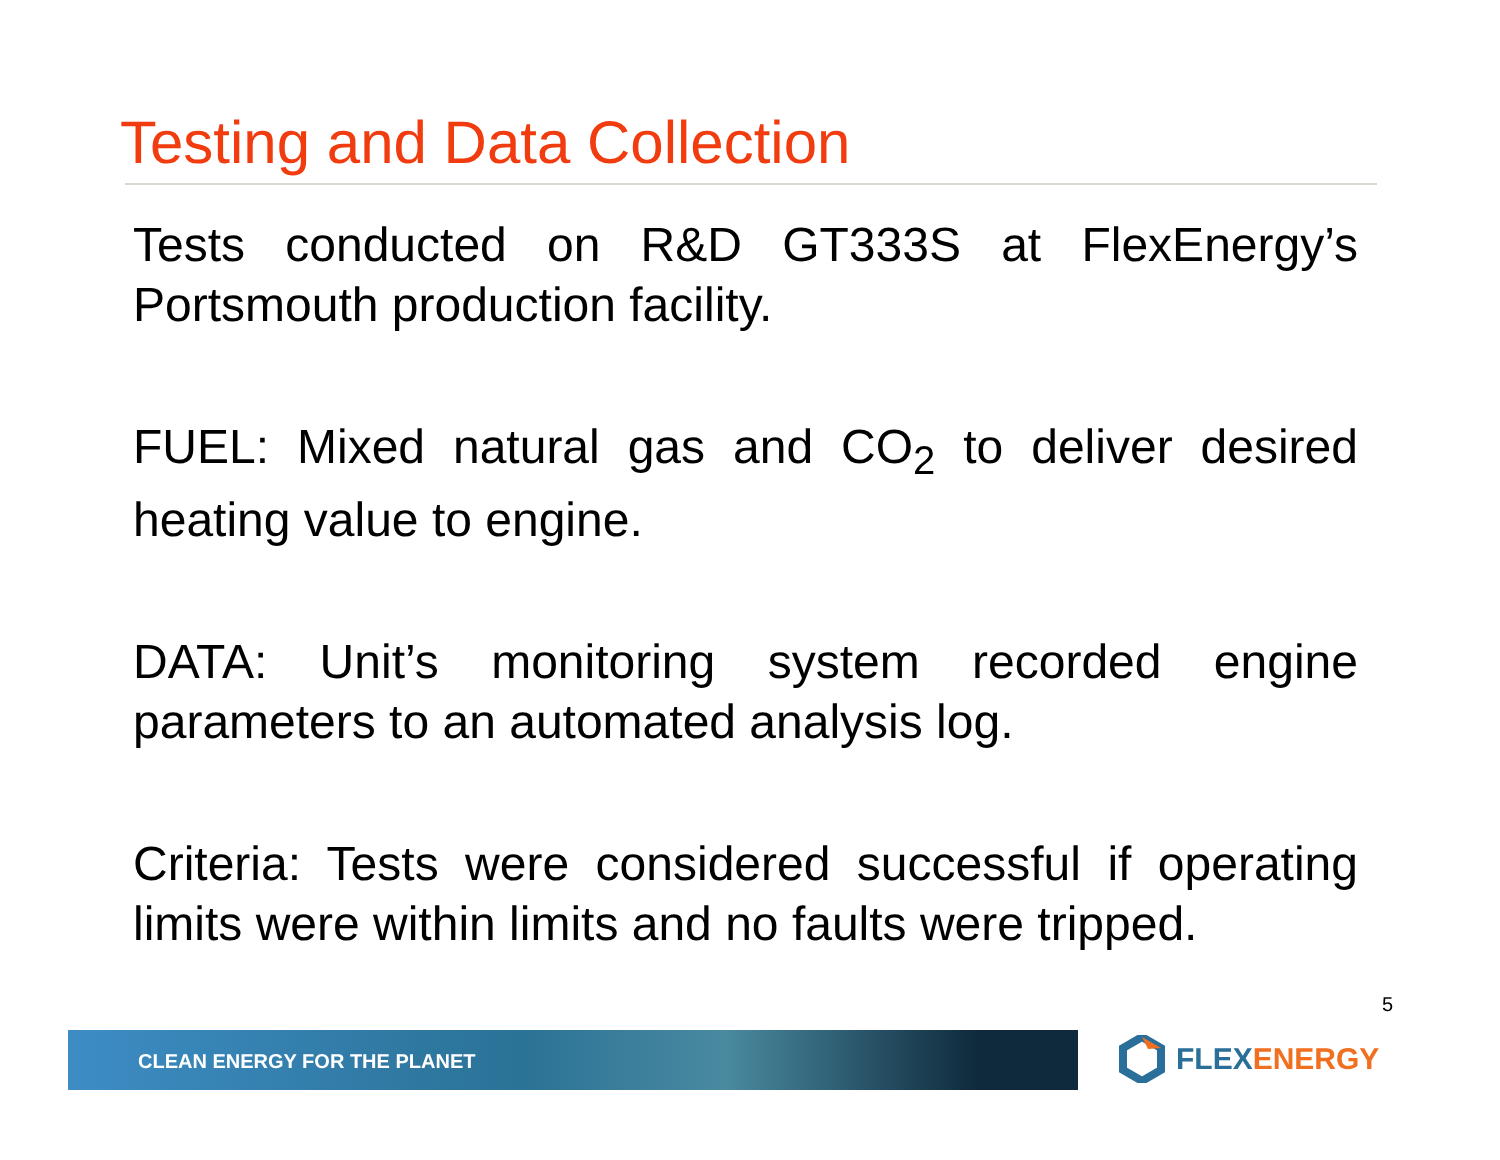Testing and Data Collection
Tests conducted on R&D GT333S at FlexEnergy’s Portsmouth production facility.
FUEL: Mixed natural gas and CO<sub>2</sub> to deliver desired heating value to engine.
DATA: Unit’s monitoring system recorded engine parameters to an automated analysis log.
Criteria: Tests were considered successful if operating limits were within limits and no faults were tripped.
5
CLEAN ENERGY FOR THE PLANET FLEXENERGY